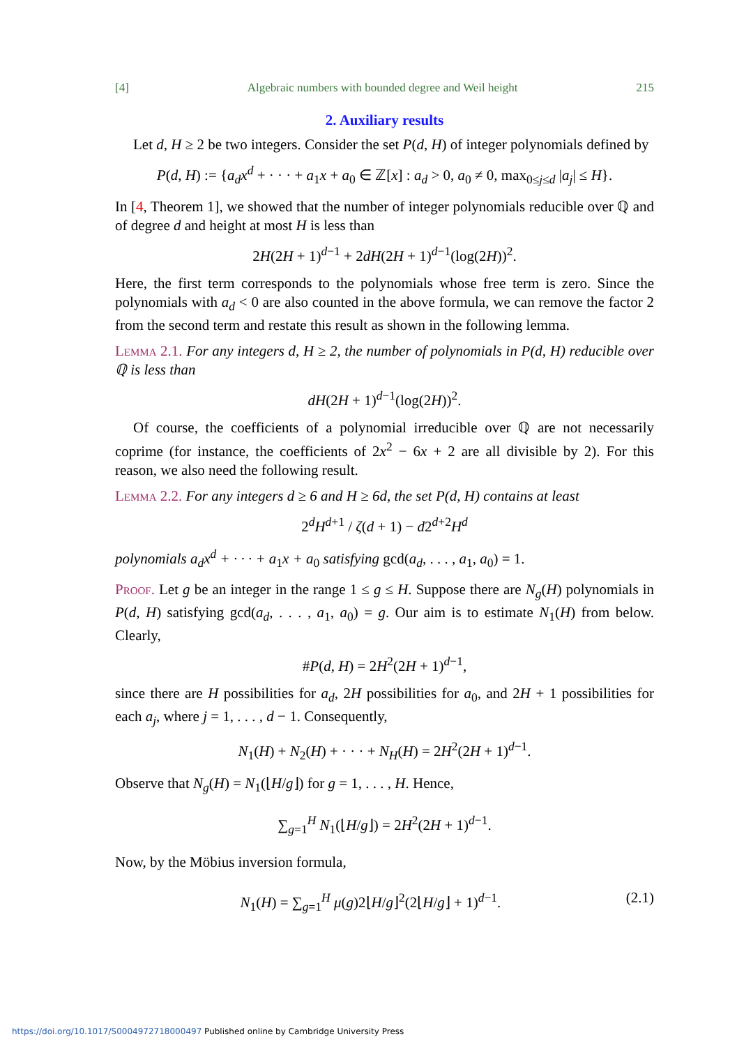[4] Algebraic numbers with bounded degree and Weil height 215
2. Auxiliary results
Let d, H ≥ 2 be two integers. Consider the set P(d, H) of integer polynomials defined by
P(d, H) := {a<sub>d</sub>x<sup>d</sup> + · · · + a<sub>1</sub>x + a<sub>0</sub> ∈ ℤ[x] : a<sub>d</sub> > 0, a<sub>0</sub> ≠ 0, max<sub>0≤j≤d</sub> |a<sub>j</sub>| ≤ H}.
In [4, Theorem 1], we showed that the number of integer polynomials reducible over ℚ and of degree d and height at most H is less than
2H(2H + 1)<sup>d−1</sup> + 2dH(2H + 1)<sup>d−1</sup>(log(2H))<sup>2</sup>.
Here, the first term corresponds to the polynomials whose free term is zero. Since the polynomials with a<sub>d</sub> < 0 are also counted in the above formula, we can remove the factor 2 from the second term and restate this result as shown in the following lemma.
Lemma 2.1. For any integers d, H ≥ 2, the number of polynomials in P(d, H) reducible over ℚ is less than
dH(2H + 1)<sup>d−1</sup>(log(2H))<sup>2</sup>.
Of course, the coefficients of a polynomial irreducible over ℚ are not necessarily coprime (for instance, the coefficients of 2x<sup>2</sup> − 6x + 2 are all divisible by 2). For this reason, we also need the following result.
Lemma 2.2. For any integers d ≥ 6 and H ≥ 6d, the set P(d, H) contains at least
2<sup>d</sup>H<sup>d+1</sup> / ζ(d + 1) − d2<sup>d+2</sup>H<sup>d</sup>
polynomials a<sub>d</sub>x<sup>d</sup> + · · · + a<sub>1</sub>x + a<sub>0</sub> satisfying gcd(a<sub>d</sub>, . . . , a<sub>1</sub>, a<sub>0</sub>) = 1.
Proof. Let g be an integer in the range 1 ≤ g ≤ H. Suppose there are N<sub>g</sub>(H) polynomials in P(d, H) satisfying gcd(a<sub>d</sub>, . . . , a<sub>1</sub>, a<sub>0</sub>) = g. Our aim is to estimate N<sub>1</sub>(H) from below. Clearly,
#P(d, H) = 2H<sup>2</sup>(2H + 1)<sup>d−1</sup>,
since there are H possibilities for a<sub>d</sub>, 2H possibilities for a<sub>0</sub>, and 2H + 1 possibilities for each a<sub>j</sub>, where j = 1, . . . , d − 1. Consequently,
N<sub>1</sub>(H) + N<sub>2</sub>(H) + · · · + N<sub>H</sub>(H) = 2H<sup>2</sup>(2H + 1)<sup>d−1</sup>.
Observe that N<sub>g</sub>(H) = N<sub>1</sub>(⌊H/g⌋) for g = 1, . . . , H. Hence,
∑<sub>g=1</sub><sup>H</sup> N<sub>1</sub>(⌊H/g⌋) = 2H<sup>2</sup>(2H + 1)<sup>d−1</sup>.
Now, by the Möbius inversion formula,
N<sub>1</sub>(H) = ∑<sub>g=1</sub><sup>H</sup> μ(g)2⌊H/g⌋<sup>2</sup>(2⌊H/g⌋ + 1)<sup>d−1</sup>. (2.1)
https://doi.org/10.1017/S0004972718000497 Published online by Cambridge University Press